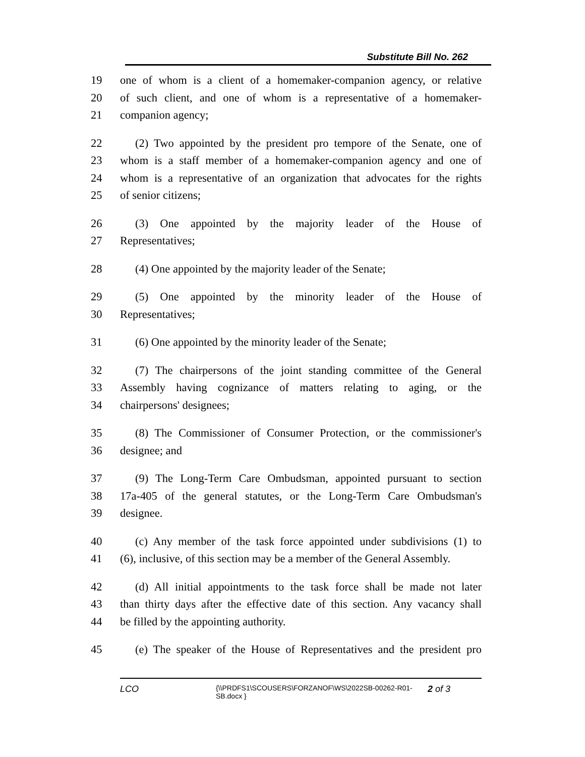Substitute Bill No. 262
19 one of whom is a client of a homemaker-companion agency, or relative
20 of such client, and one of whom is a representative of a homemaker-
21 companion agency;
22 (2) Two appointed by the president pro tempore of the Senate, one of
23 whom is a staff member of a homemaker-companion agency and one of
24 whom is a representative of an organization that advocates for the rights
25 of senior citizens;
26 (3) One appointed by the majority leader of the House of
27 Representatives;
28 (4) One appointed by the majority leader of the Senate;
29 (5) One appointed by the minority leader of the House of
30 Representatives;
31 (6) One appointed by the minority leader of the Senate;
32 (7) The chairpersons of the joint standing committee of the General
33 Assembly having cognizance of matters relating to aging, or the
34 chairpersons' designees;
35 (8) The Commissioner of Consumer Protection, or the commissioner's
36 designee; and
37 (9) The Long-Term Care Ombudsman, appointed pursuant to section
38 17a-405 of the general statutes, or the Long-Term Care Ombudsman's
39 designee.
40 (c) Any member of the task force appointed under subdivisions (1) to
41 (6), inclusive, of this section may be a member of the General Assembly.
42 (d) All initial appointments to the task force shall be made not later
43 than thirty days after the effective date of this section. Any vacancy shall
44 be filled by the appointing authority.
45 (e) The speaker of the House of Representatives and the president pro
LCO
{\\PRDFS1\SCOUSERS\FORZANOF\WS\2022SB-00262-R01-SB.docx }
2 of 3